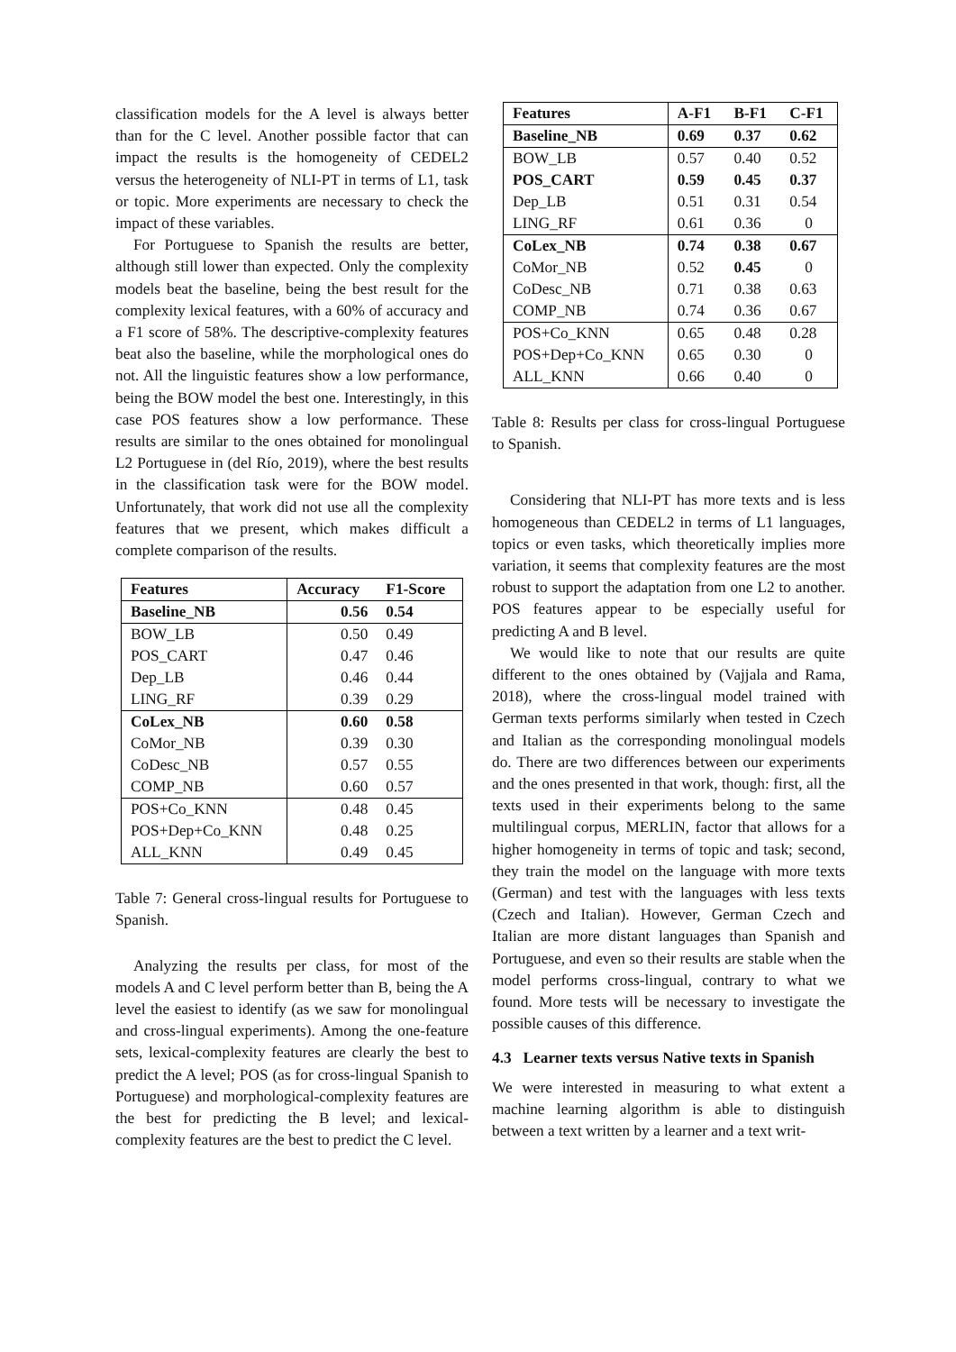classification models for the A level is always better than for the C level. Another possible factor that can impact the results is the homogeneity of CEDEL2 versus the heterogeneity of NLI-PT in terms of L1, task or topic. More experiments are necessary to check the impact of these variables.
For Portuguese to Spanish the results are better, although still lower than expected. Only the complexity models beat the baseline, being the best result for the complexity lexical features, with a 60% of accuracy and a F1 score of 58%. The descriptive-complexity features beat also the baseline, while the morphological ones do not. All the linguistic features show a low performance, being the BOW model the best one. Interestingly, in this case POS features show a low performance. These results are similar to the ones obtained for monolingual L2 Portuguese in (del Río, 2019), where the best results in the classification task were for the BOW model. Unfortunately, that work did not use all the complexity features that we present, which makes difficult a complete comparison of the results.
| Features | Accuracy | F1-Score |
| --- | --- | --- |
| Baseline_NB | 0.56 | 0.54 |
| BOW_LB | 0.50 | 0.49 |
| POS_CART | 0.47 | 0.46 |
| Dep_LB | 0.46 | 0.44 |
| LING_RF | 0.39 | 0.29 |
| CoLex_NB | 0.60 | 0.58 |
| CoMor_NB | 0.39 | 0.30 |
| CoDesc_NB | 0.57 | 0.55 |
| COMP_NB | 0.60 | 0.57 |
| POS+Co_KNN | 0.48 | 0.45 |
| POS+Dep+Co_KNN | 0.48 | 0.25 |
| ALL_KNN | 0.49 | 0.45 |
Table 7: General cross-lingual results for Portuguese to Spanish.
Analyzing the results per class, for most of the models A and C level perform better than B, being the A level the easiest to identify (as we saw for monolingual and cross-lingual experiments). Among the one-feature sets, lexical-complexity features are clearly the best to predict the A level; POS (as for cross-lingual Spanish to Portuguese) and morphological-complexity features are the best for predicting the B level; and lexical-complexity features are the best to predict the C level.
| Features | A-F1 | B-F1 | C-F1 |
| --- | --- | --- | --- |
| Baseline_NB | 0.69 | 0.37 | 0.62 |
| BOW_LB | 0.57 | 0.40 | 0.52 |
| POS_CART | 0.59 | 0.45 | 0.37 |
| Dep_LB | 0.51 | 0.31 | 0.54 |
| LING_RF | 0.61 | 0.36 | 0 |
| CoLex_NB | 0.74 | 0.38 | 0.67 |
| CoMor_NB | 0.52 | 0.45 | 0 |
| CoDesc_NB | 0.71 | 0.38 | 0.63 |
| COMP_NB | 0.74 | 0.36 | 0.67 |
| POS+Co_KNN | 0.65 | 0.48 | 0.28 |
| POS+Dep+Co_KNN | 0.65 | 0.30 | 0 |
| ALL_KNN | 0.66 | 0.40 | 0 |
Table 8: Results per class for cross-lingual Portuguese to Spanish.
Considering that NLI-PT has more texts and is less homogeneous than CEDEL2 in terms of L1 languages, topics or even tasks, which theoretically implies more variation, it seems that complexity features are the most robust to support the adaptation from one L2 to another. POS features appear to be especially useful for predicting A and B level.
We would like to note that our results are quite different to the ones obtained by (Vajjala and Rama, 2018), where the cross-lingual model trained with German texts performs similarly when tested in Czech and Italian as the corresponding monolingual models do. There are two differences between our experiments and the ones presented in that work, though: first, all the texts used in their experiments belong to the same multilingual corpus, MERLIN, factor that allows for a higher homogeneity in terms of topic and task; second, they train the model on the language with more texts (German) and test with the languages with less texts (Czech and Italian). However, German Czech and Italian are more distant languages than Spanish and Portuguese, and even so their results are stable when the model performs cross-lingual, contrary to what we found. More tests will be necessary to investigate the possible causes of this difference.
4.3 Learner texts versus Native texts in Spanish
We were interested in measuring to what extent a machine learning algorithm is able to distinguish between a text written by a learner and a text writ-